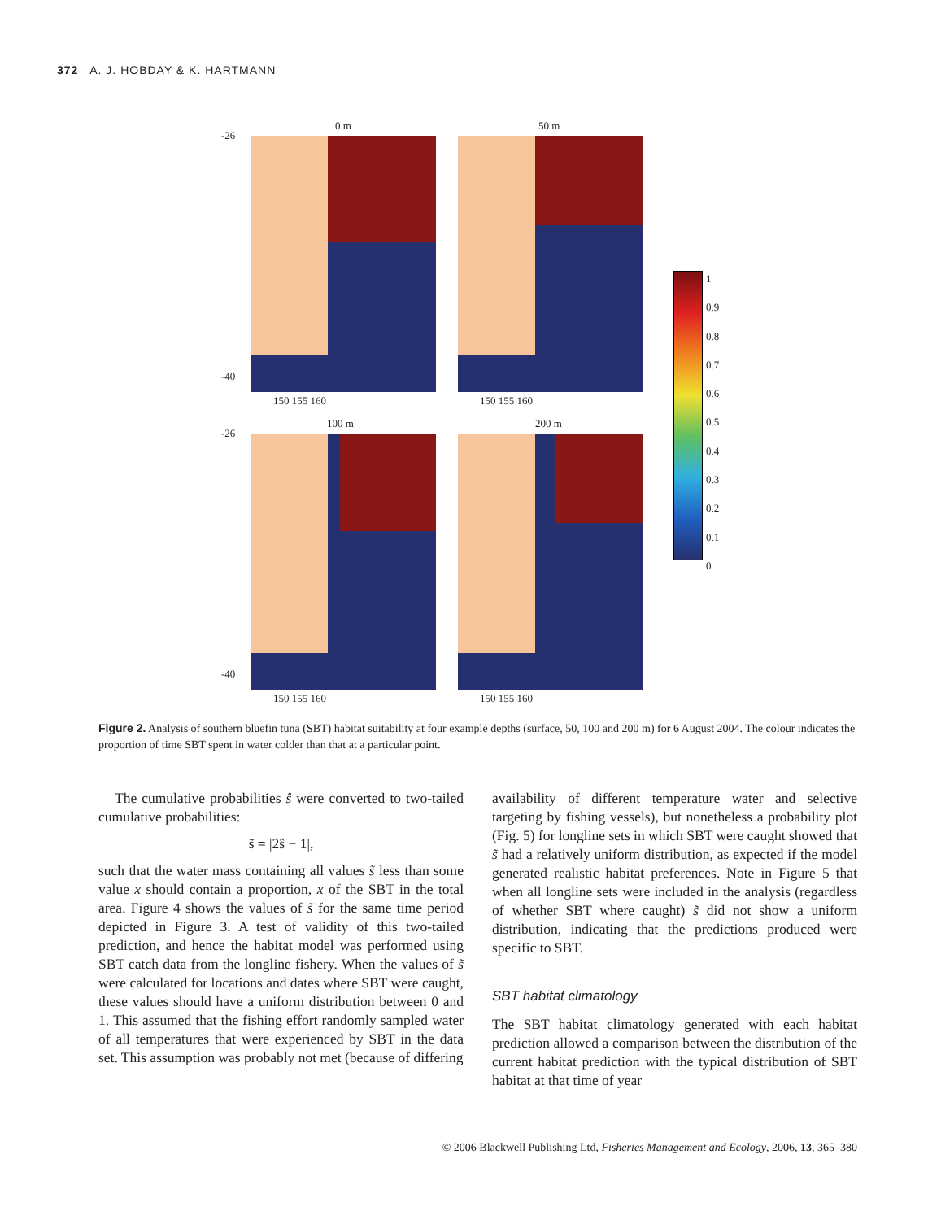372 A. J. HOBDAY & K. HARTMANN
0 m 50 m
-26
-40
150 155 160 150 155 160
100 m 200 m
-26
-40
150 155 160 150 155 160
1
0.9
0.8
0.7
0.6
0.5
0.4
0.3
0.2
0.1
0
Figure 2. Analysis of southern bluefin tuna (SBT) habitat suitability at four example depths (surface, 50, 100 and 200 m) for 6 August 2004. The colour indicates the proportion of time SBT spent in water colder than that at a particular point.
The cumulative probabilities ŝ were converted to two-tailed cumulative probabilities:
s̃ = |2ŝ − 1|,
such that the water mass containing all values s̃ less than some value x should contain a proportion, x of the SBT in the total area. Figure 4 shows the values of s̃ for the same time period depicted in Figure 3. A test of validity of this two-tailed prediction, and hence the habitat model was performed using SBT catch data from the longline fishery. When the values of s̃ were calculated for locations and dates where SBT were caught, these values should have a uniform distribution between 0 and 1. This assumed that the fishing effort randomly sampled water of all temperatures that were experienced by SBT in the data set. This assumption was probably not met (because of differing
availability of different temperature water and selective targeting by fishing vessels), but nonetheless a probability plot (Fig. 5) for longline sets in which SBT were caught showed that s̃ had a relatively uniform distribution, as expected if the model generated realistic habitat preferences. Note in Figure 5 that when all longline sets were included in the analysis (regardless of whether SBT where caught) s̃ did not show a uniform distribution, indicating that the predictions produced were specific to SBT.
SBT habitat climatology
The SBT habitat climatology generated with each habitat prediction allowed a comparison between the distribution of the current habitat prediction with the typical distribution of SBT habitat at that time of year
© 2006 Blackwell Publishing Ltd, Fisheries Management and Ecology, 2006, 13, 365–380